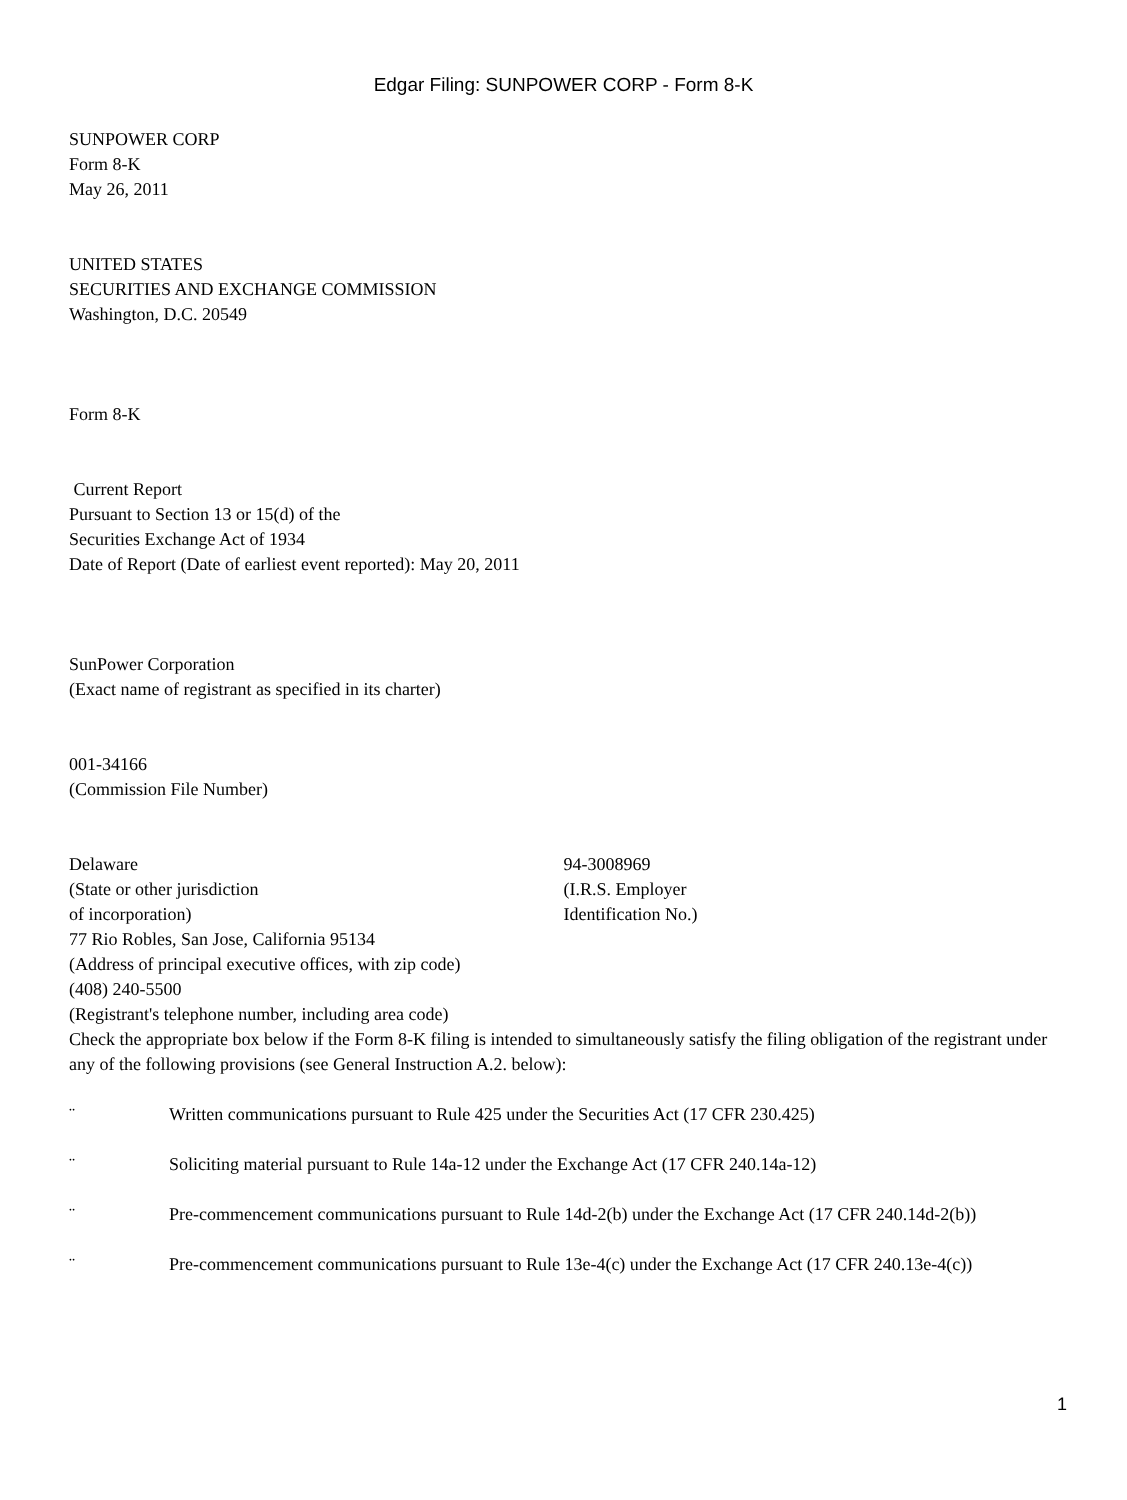Edgar Filing: SUNPOWER CORP - Form 8-K
SUNPOWER CORP
Form 8-K
May 26, 2011
UNITED STATES
SECURITIES AND EXCHANGE COMMISSION
Washington, D.C. 20549
Form 8-K
Current Report
Pursuant to Section 13 or 15(d) of the
Securities Exchange Act of 1934
Date of Report (Date of earliest event reported): May 20, 2011
SunPower Corporation
(Exact name of registrant as specified in its charter)
001-34166
(Commission File Number)
Delaware
(State or other jurisdiction
of incorporation)
94-3008969
(I.R.S. Employer
Identification No.)
77 Rio Robles, San Jose, California 95134
(Address of principal executive offices, with zip code)
(408) 240-5500
(Registrant's telephone number, including area code)
Check the appropriate box below if the Form 8-K filing is intended to simultaneously satisfy the filing obligation of the registrant under any of the following provisions (see General Instruction A.2. below):
¨ Written communications pursuant to Rule 425 under the Securities Act (17 CFR 230.425)
¨ Soliciting material pursuant to Rule 14a-12 under the Exchange Act (17 CFR 240.14a-12)
¨ Pre-commencement communications pursuant to Rule 14d-2(b) under the Exchange Act (17 CFR 240.14d-2(b))
¨ Pre-commencement communications pursuant to Rule 13e-4(c) under the Exchange Act (17 CFR 240.13e-4(c))
1